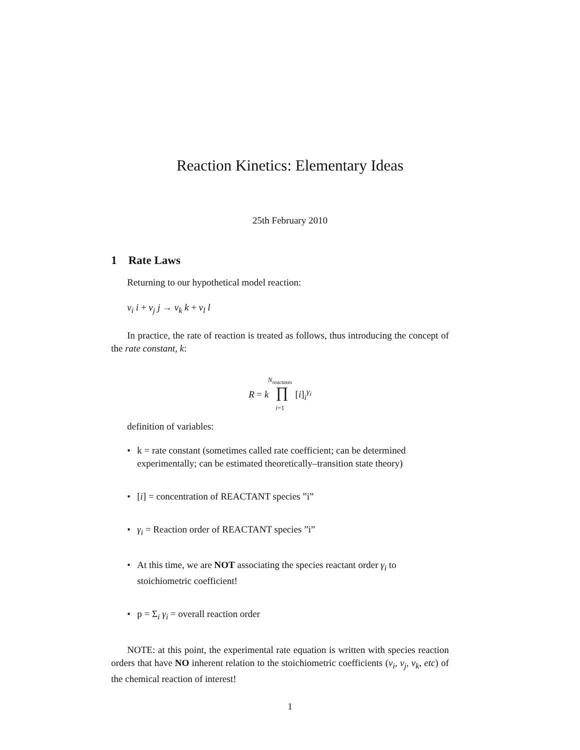Reaction Kinetics: Elementary Ideas
25th February 2010
1 Rate Laws
Returning to our hypothetical model reaction:
ν<sub>i</sub> i + ν<sub>j</sub> j → ν<sub>k</sub> k + ν<sub>l</sub> l
In practice, the rate of reaction is treated as follows, thus introducing the concept of the rate constant, k:
N<sub>reactants</sub>
R = k ∏ [i]<sub>i</sub><sup>γ<sub>i</sub></sup>
i=1
definition of variables:
• k = rate constant (sometimes called rate coefficient; can be determined experimentally; can be estimated theoretically–transition state theory)
• [i] = concentration of REACTANT species ”i”
• γ<sub>i</sub> = Reaction order of REACTANT species ”i”
• At this time, we are NOT associating the species reactant order γ<sub>i</sub> to stoichiometric coefficient!
• p = Σ<sub>i</sub> γ<sub>i</sub> = overall reaction order
NOTE: at this point, the experimental rate equation is written with species reaction orders that have NO inherent relation to the stoichiometric coefficients (ν<sub>i</sub>, ν<sub>j</sub>, ν<sub>k</sub>, etc) of the chemical reaction of interest!
1